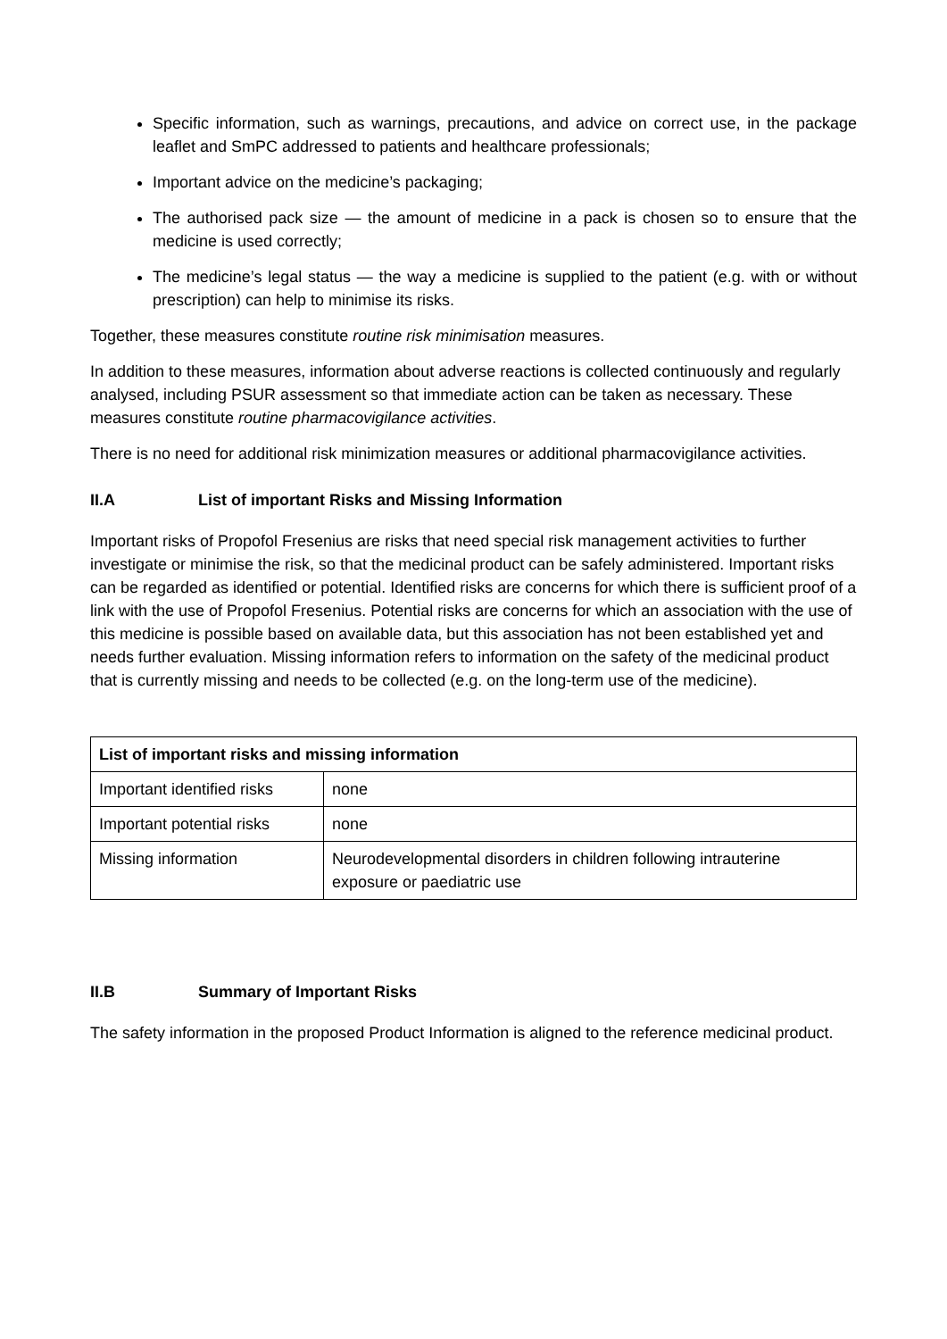Specific information, such as warnings, precautions, and advice on correct use, in the package leaflet and SmPC addressed to patients and healthcare professionals;
Important advice on the medicine’s packaging;
The authorised pack size — the amount of medicine in a pack is chosen so to ensure that the medicine is used correctly;
The medicine’s legal status — the way a medicine is supplied to the patient (e.g. with or without prescription) can help to minimise its risks.
Together, these measures constitute routine risk minimisation measures.
In addition to these measures, information about adverse reactions is collected continuously and regularly analysed, including PSUR assessment so that immediate action can be taken as necessary. These measures constitute routine pharmacovigilance activities.
There is no need for additional risk minimization measures or additional pharmacovigilance activities.
II.A List of important Risks and Missing Information
Important risks of Propofol Fresenius are risks that need special risk management activities to further investigate or minimise the risk, so that the medicinal product can be safely administered. Important risks can be regarded as identified or potential. Identified risks are concerns for which there is sufficient proof of a link with the use of Propofol Fresenius. Potential risks are concerns for which an association with the use of this medicine is possible based on available data, but this association has not been established yet and needs further evaluation. Missing information refers to information on the safety of the medicinal product that is currently missing and needs to be collected (e.g. on the long-term use of the medicine).
| List of important risks and missing information | |
| --- | --- |
| Important identified risks | none |
| Important potential risks | none |
| Missing information | Neurodevelopmental disorders in children following intrauterine exposure or paediatric use |
II.B Summary of Important Risks
The safety information in the proposed Product Information is aligned to the reference medicinal product.